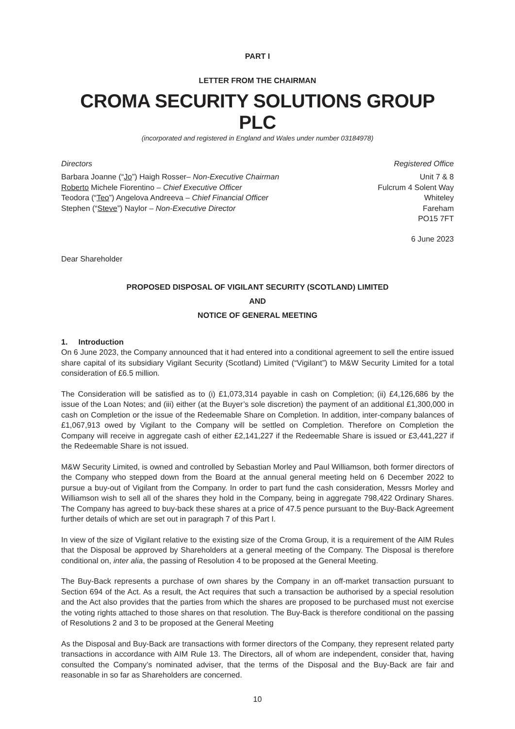PART I
LETTER FROM THE CHAIRMAN
CROMA SECURITY SOLUTIONS GROUP PLC
(incorporated and registered in England and Wales under number 03184978)
Directors
Barbara Joanne (“Jo”) Haigh Rosser– Non-Executive Chairman
Roberto Michele Fiorentino – Chief Executive Officer
Teodora (“Teo”) Angelova Andreeva – Chief Financial Officer
Stephen (“Steve”) Naylor – Non-Executive Director
Registered Office
Unit 7 & 8
Fulcrum 4 Solent Way
Whiteley
Fareham
PO15 7FT
6 June 2023
Dear Shareholder
PROPOSED DISPOSAL OF VIGILANT SECURITY (SCOTLAND) LIMITED
AND
NOTICE OF GENERAL MEETING
1. Introduction
On 6 June 2023, the Company announced that it had entered into a conditional agreement to sell the entire issued share capital of its subsidiary Vigilant Security (Scotland) Limited (“Vigilant”) to M&W Security Limited for a total consideration of £6.5 million.
The Consideration will be satisfied as to (i) £1,073,314 payable in cash on Completion; (ii) £4,126,686 by the issue of the Loan Notes; and (iii) either (at the Buyer’s sole discretion) the payment of an additional £1,300,000 in cash on Completion or the issue of the Redeemable Share on Completion. In addition, inter-company balances of £1,067,913 owed by Vigilant to the Company will be settled on Completion. Therefore on Completion the Company will receive in aggregate cash of either £2,141,227 if the Redeemable Share is issued or £3,441,227 if the Redeemable Share is not issued.
M&W Security Limited, is owned and controlled by Sebastian Morley and Paul Williamson, both former directors of the Company who stepped down from the Board at the annual general meeting held on 6 December 2022 to pursue a buy-out of Vigilant from the Company. In order to part fund the cash consideration, Messrs Morley and Williamson wish to sell all of the shares they hold in the Company, being in aggregate 798,422 Ordinary Shares. The Company has agreed to buy-back these shares at a price of 47.5 pence pursuant to the Buy-Back Agreement further details of which are set out in paragraph 7 of this Part I.
In view of the size of Vigilant relative to the existing size of the Croma Group, it is a requirement of the AIM Rules that the Disposal be approved by Shareholders at a general meeting of the Company. The Disposal is therefore conditional on, inter alia, the passing of Resolution 4 to be proposed at the General Meeting.
The Buy-Back represents a purchase of own shares by the Company in an off-market transaction pursuant to Section 694 of the Act. As a result, the Act requires that such a transaction be authorised by a special resolution and the Act also provides that the parties from which the shares are proposed to be purchased must not exercise the voting rights attached to those shares on that resolution. The Buy-Back is therefore conditional on the passing of Resolutions 2 and 3 to be proposed at the General Meeting
As the Disposal and Buy-Back are transactions with former directors of the Company, they represent related party transactions in accordance with AIM Rule 13. The Directors, all of whom are independent, consider that, having consulted the Company’s nominated adviser, that the terms of the Disposal and the Buy-Back are fair and reasonable in so far as Shareholders are concerned.
10